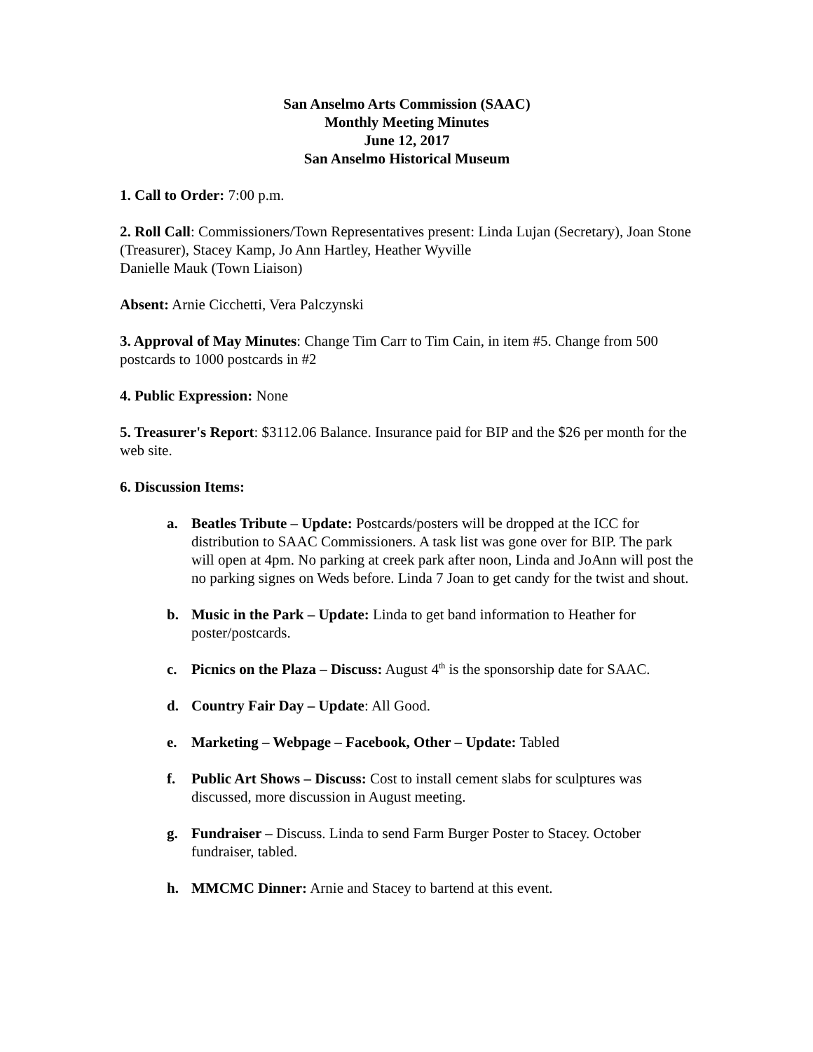San Anselmo Arts Commission (SAAC)
Monthly Meeting Minutes
June 12, 2017
San Anselmo Historical Museum
1. Call to Order: 7:00 p.m.
2. Roll Call: Commissioners/Town Representatives present: Linda Lujan (Secretary), Joan Stone (Treasurer), Stacey Kamp, Jo Ann Hartley, Heather Wyville
Danielle Mauk (Town Liaison)
Absent: Arnie Cicchetti, Vera Palczynski
3. Approval of May Minutes: Change Tim Carr to Tim Cain, in item #5. Change from 500 postcards to 1000 postcards in #2
4. Public Expression: None
5. Treasurer's Report: $3112.06 Balance. Insurance paid for BIP and the $26 per month for the web site.
6. Discussion Items:
a. Beatles Tribute – Update: Postcards/posters will be dropped at the ICC for distribution to SAAC Commissioners. A task list was gone over for BIP. The park will open at 4pm. No parking at creek park after noon, Linda and JoAnn will post the no parking signes on Weds before. Linda 7 Joan to get candy for the twist and shout.
b. Music in the Park – Update: Linda to get band information to Heather for poster/postcards.
c. Picnics on the Plaza – Discuss: August 4<sup>th</sup> is the sponsorship date for SAAC.
d. Country Fair Day – Update: All Good.
e. Marketing – Webpage – Facebook, Other – Update: Tabled
f. Public Art Shows – Discuss: Cost to install cement slabs for sculptures was discussed, more discussion in August meeting.
g. Fundraiser – Discuss. Linda to send Farm Burger Poster to Stacey. October fundraiser, tabled.
h. MMCMC Dinner: Arnie and Stacey to bartend at this event.